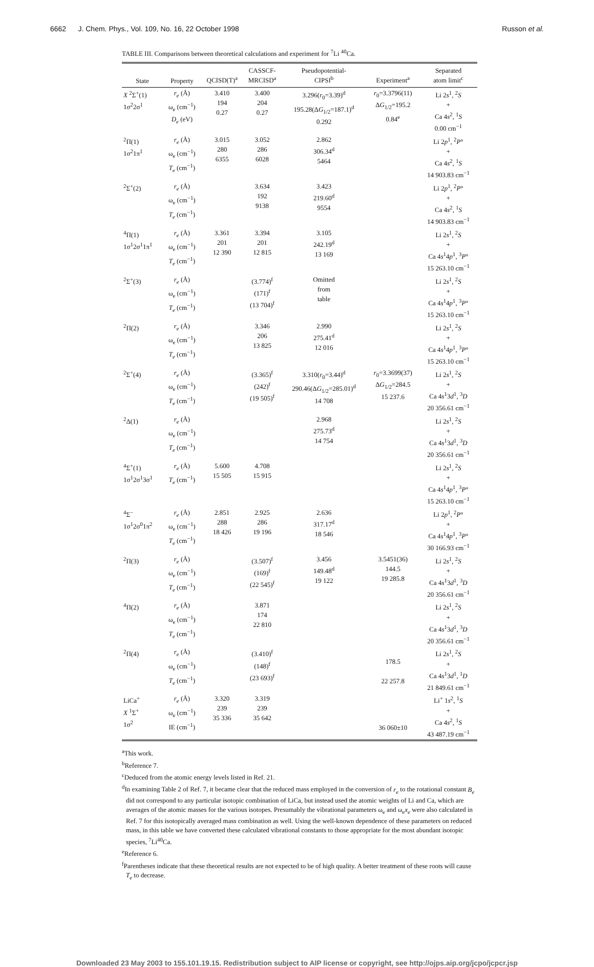6662 J. Chem. Phys., Vol. 109, No. 16, 22 October 1998 Russon et al.
TABLE III. Comparisons between theoretical calculations and experiment for <sup>7</sup>Li <sup>40</sup>Ca.
| State | Property | QCISD(T)<sup>a</sup> | CASSCF- MRCISD<sup>a</sup> | Pseudopotential- CIPSI<sup>b</sup> | Experiment<sup>a</sup> | Separated atom limit<sup>c</sup> |
| --- | --- | --- | --- | --- | --- | --- |
| X <sup>2</sup>Σ<sup>+</sup>(1) 1σ<sup>2</sup>2σ<sup>1</sup> | r<sub>e</sub> (Å) ω<sub>e</sub> (cm<sup>−1</sup>) D<sub>e</sub> (eV) | 3.410 194 0.27 | 3.400 204 0.27 | 3.296( r<sub>0</sub>=3.39)<sup>d</sup> 195.28(Δ G<sub>1/2</sub>=187.1)<sup>d</sup> 0.292 | r<sub>0</sub>=3.3796(11) Δ G<sub>1/2</sub>=195.2 0.84<sup>e</sup> | Li 2 s<sup>1</sup>, <sup>2</sup> S + Ca 4 s<sup>2</sup>, <sup>1</sup> S 0.00 cm<sup>−1</sup> |
| <sup>2</sup> Π(1) 1σ<sup>2</sup>1π<sup>1</sup> | r<sub>e</sub> (Å) ω<sub>e</sub> (cm<sup>−1</sup>) T<sub>e</sub> (cm<sup>−1</sup>) | 3.015 280 6355 | 3.052 286 6028 | 2.862 306.34<sup>d</sup> 5464 | | Li 2 p<sup>1</sup>, <sup>2</sup> P ° + Ca 4 s<sup>2</sup>, <sup>1</sup> S 14 903.83 cm<sup>−1</sup> |
| <sup>2</sup> Σ<sup>+</sup>(2) | r<sub>e</sub> (Å) ω<sub>e</sub> (cm<sup>−1</sup>) T<sub>e</sub> (cm<sup>−1</sup>) | | 3.634 192 9138 | 3.423 219.60<sup>d</sup> 9554 | | Li 2 p<sup>1</sup>, <sup>2</sup> P ° + Ca 4 s<sup>2</sup>, <sup>1</sup> S 14 903.83 cm<sup>−1</sup> |
| <sup>4</sup> Π(1) 1σ<sup>1</sup>2σ<sup>1</sup>1π<sup>1</sup> | r<sub>e</sub> (Å) ω<sub>e</sub> (cm<sup>−1</sup>) T<sub>e</sub> (cm<sup>−1</sup>) | 3.361 201 12 390 | 3.394 201 12 815 | 3.105 242.19<sup>d</sup> 13 169 | | Li 2 s<sup>1</sup>, <sup>2</sup> S + Ca 4 s<sup>1</sup>4 p<sup>1</sup>, <sup>3</sup> P ° 15 263.10 cm<sup>−1</sup> |
| <sup>2</sup> Σ<sup>+</sup>(3) | r<sub>e</sub> (Å) ω<sub>e</sub> (cm<sup>−1</sup>) T<sub>e</sub> (cm<sup>−1</sup>) | | (3.774)<sup>f</sup> (171)<sup>f</sup> (13 704)<sup>f</sup> | Omitted from table | | Li 2 s<sup>1</sup>, <sup>2</sup> S + Ca 4 s<sup>1</sup>4 p<sup>1</sup>, <sup>3</sup> P ° 15 263.10 cm<sup>−1</sup> |
| <sup>2</sup> Π(2) | r<sub>e</sub> (Å) ω<sub>e</sub> (cm<sup>−1</sup>) T<sub>e</sub> (cm<sup>−1</sup>) | | 3.346 206 13 825 | 2.990 275.41<sup>d</sup> 12 016 | | Li 2 s<sup>1</sup>, <sup>2</sup> S + Ca 4 s<sup>1</sup>4 p<sup>1</sup>, <sup>3</sup> P ° 15 263.10 cm<sup>−1</sup> |
| <sup>2</sup> Σ<sup>+</sup>(4) | r<sub>e</sub> (Å) ω<sub>e</sub> (cm<sup>−1</sup>) T<sub>e</sub> (cm<sup>−1</sup>) | | (3.365)<sup>f</sup> (242)<sup>f</sup> (19 505)<sup>f</sup> | 3.310( r<sub>0</sub>=3.44)<sup>d</sup> 290.46(Δ G<sub>1/2</sub>=285.01)<sup>d</sup> 14 708 | r<sub>0</sub>=3.3699(37) Δ G<sub>1/2</sub>=284.5 15 237.6 | Li 2 s<sup>1</sup>, <sup>2</sup> S + Ca 4 s<sup>1</sup>3 d<sup>1</sup>, <sup>3</sup> D 20 356.61 cm<sup>−1</sup> |
| <sup>2</sup> Δ(1) | r<sub>e</sub> (Å) ω<sub>e</sub> (cm<sup>−1</sup>) T<sub>e</sub> (cm<sup>−1</sup>) | | | 2.968 275.73<sup>d</sup> 14 754 | | Li 2 s<sup>1</sup>, <sup>2</sup> S + Ca 4 s<sup>1</sup>3 d<sup>1</sup>, <sup>3</sup> D 20 356.61 cm<sup>−1</sup> |
| <sup>4</sup> Σ<sup>+</sup>(1) 1σ<sup>1</sup>2σ<sup>1</sup>3σ<sup>1</sup> | r<sub>e</sub> (Å) T<sub>e</sub> (cm<sup>−1</sup>) | 5.600 15 505 | 4.708 15 915 | | | Li 2 s<sup>1</sup>, <sup>2</sup> S + Ca 4 s<sup>1</sup>4 p<sup>1</sup>, <sup>3</sup> P ° 15 263.10 cm<sup>−1</sup> |
| <sup>4</sup> Σ<sup>−</sup> 1σ<sup>1</sup>2σ<sup>0</sup>1π<sup>2</sup> | r<sub>e</sub> (Å) ω<sub>e</sub> (cm<sup>−1</sup>) T<sub>e</sub> (cm<sup>−1</sup>) | 2.851 288 18 426 | 2.925 286 19 196 | 2.636 317.17<sup>d</sup> 18 546 | | Li 2 p<sup>1</sup>, <sup>2</sup> P ° + Ca 4 s<sup>1</sup>4 p<sup>1</sup>, <sup>3</sup> P ° 30 166.93 cm<sup>−1</sup> |
| <sup>2</sup> Π(3) | r<sub>e</sub> (Å) ω<sub>e</sub> (cm<sup>−1</sup>) T<sub>e</sub> (cm<sup>−1</sup>) | | (3.507)<sup>f</sup> (169)<sup>f</sup> (22 545)<sup>f</sup> | 3.456 149.48<sup>d</sup> 19 122 | 3.5451(36) 144.5 19 285.8 | Li 2 s<sup>1</sup>, <sup>2</sup> S + Ca 4 s<sup>1</sup>3 d<sup>1</sup>, <sup>3</sup> D 20 356.61 cm<sup>−1</sup> |
| <sup>4</sup> Π(2) | r<sub>e</sub> (Å) ω<sub>e</sub> (cm<sup>−1</sup>) T<sub>e</sub> (cm<sup>−1</sup>) | | 3.871 174 22 810 | | | Li 2 s<sup>1</sup>, <sup>2</sup> S + Ca 4 s<sup>1</sup>3 d<sup>1</sup>, <sup>3</sup> D 20 356.61 cm<sup>−1</sup> |
| <sup>2</sup> Π(4) | r<sub>e</sub> (Å) ω<sub>e</sub> (cm<sup>−1</sup>) T<sub>e</sub> (cm<sup>−1</sup>) | | (3.410)<sup>f</sup> (148)<sup>f</sup> (23 693)<sup>f</sup> | | 178.5 22 257.8 | Li 2 s<sup>1</sup>, <sup>2</sup> S + Ca 4 s<sup>1</sup>3 d<sup>1</sup>, <sup>1</sup> D 21 849.61 cm<sup>−1</sup> |
| LiCa<sup>+</sup> X <sup>1</sup>Σ<sup>+</sup> 1σ<sup>2</sup> | r<sub>e</sub> (Å) ω<sub>e</sub> (cm<sup>−1</sup>) IE (cm<sup>−1</sup>) | 3.320 239 35 336 | 3.319 239 35 642 | | 36 060±10 | Li<sup>+</sup> 1 s<sup>2</sup>, <sup>1</sup> S + Ca 4 s<sup>2</sup>, <sup>1</sup> S 43 487.19 cm<sup>−1</sup> |
<sup>a</sup> This work.
<sup>b</sup> Reference 7.
<sup>c</sup> Deduced from the atomic energy levels listed in Ref. 21.
<sup>d</sup> In examining Table 2 of Ref. 7, it became clear that the reduced mass employed in the conversion of r<sub>e</sub> to the rotational constant B<sub>e</sub> did not correspond to any particular isotopic combination of LiCa, but instead used the atomic weights of Li and Ca, which are averages of the atomic masses for the various isotopes. Presumably the vibrational parameters ω<sub>e</sub> and ω<sub>e</sub>x<sub>e</sub> were also calculated in Ref. 7 for this isotopically averaged mass combination as well. Using the well-known dependence of these parameters on reduced mass, in this table we have converted these calculated vibrational constants to those appropriate for the most abundant isotopic species, <sup>7</sup>Li<sup>40</sup>Ca.
<sup>e</sup> Reference 6.
<sup>f</sup> Parentheses indicate that these theoretical results are not expected to be of high quality. A better treatment of these roots will cause T<sub>e</sub> to decrease.
Downloaded 23 May 2003 to 155.101.19.15. Redistribution subject to AIP license or copyright, see http://ojps.aip.org/jcpo/jcpcr.jsp